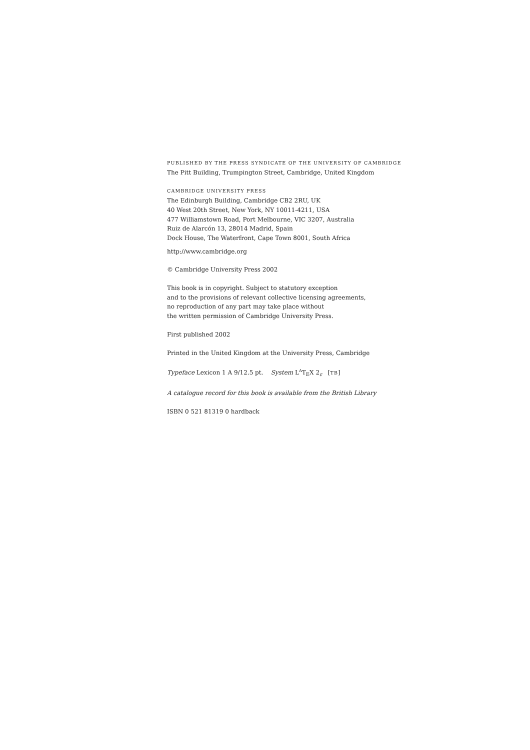PUBLISHED BY THE PRESS SYNDICATE OF THE UNIVERSITY OF CAMBRIDGE
The Pitt Building, Trumpington Street, Cambridge, United Kingdom
CAMBRIDGE UNIVERSITY PRESS
The Edinburgh Building, Cambridge CB2 2RU, UK
40 West 20th Street, New York, NY 10011-4211, USA
477 Williamstown Road, Port Melbourne, VIC 3207, Australia
Ruiz de Alarcón 13, 28014 Madrid, Spain
Dock House, The Waterfront, Cape Town 8001, South Africa
http://www.cambridge.org
© Cambridge University Press 2002
This book is in copyright. Subject to statutory exception
and to the provisions of relevant collective licensing agreements,
no reproduction of any part may take place without
the written permission of Cambridge University Press.
First published 2002
Printed in the United Kingdom at the University Press, Cambridge
Typeface Lexicon 1 A 9/12.5 pt. System L<sup>A</sup>T<sub>E</sub>X 2<sub>ε</sub> [TB]
A catalogue record for this book is available from the British Library
ISBN 0 521 81319 0 hardback